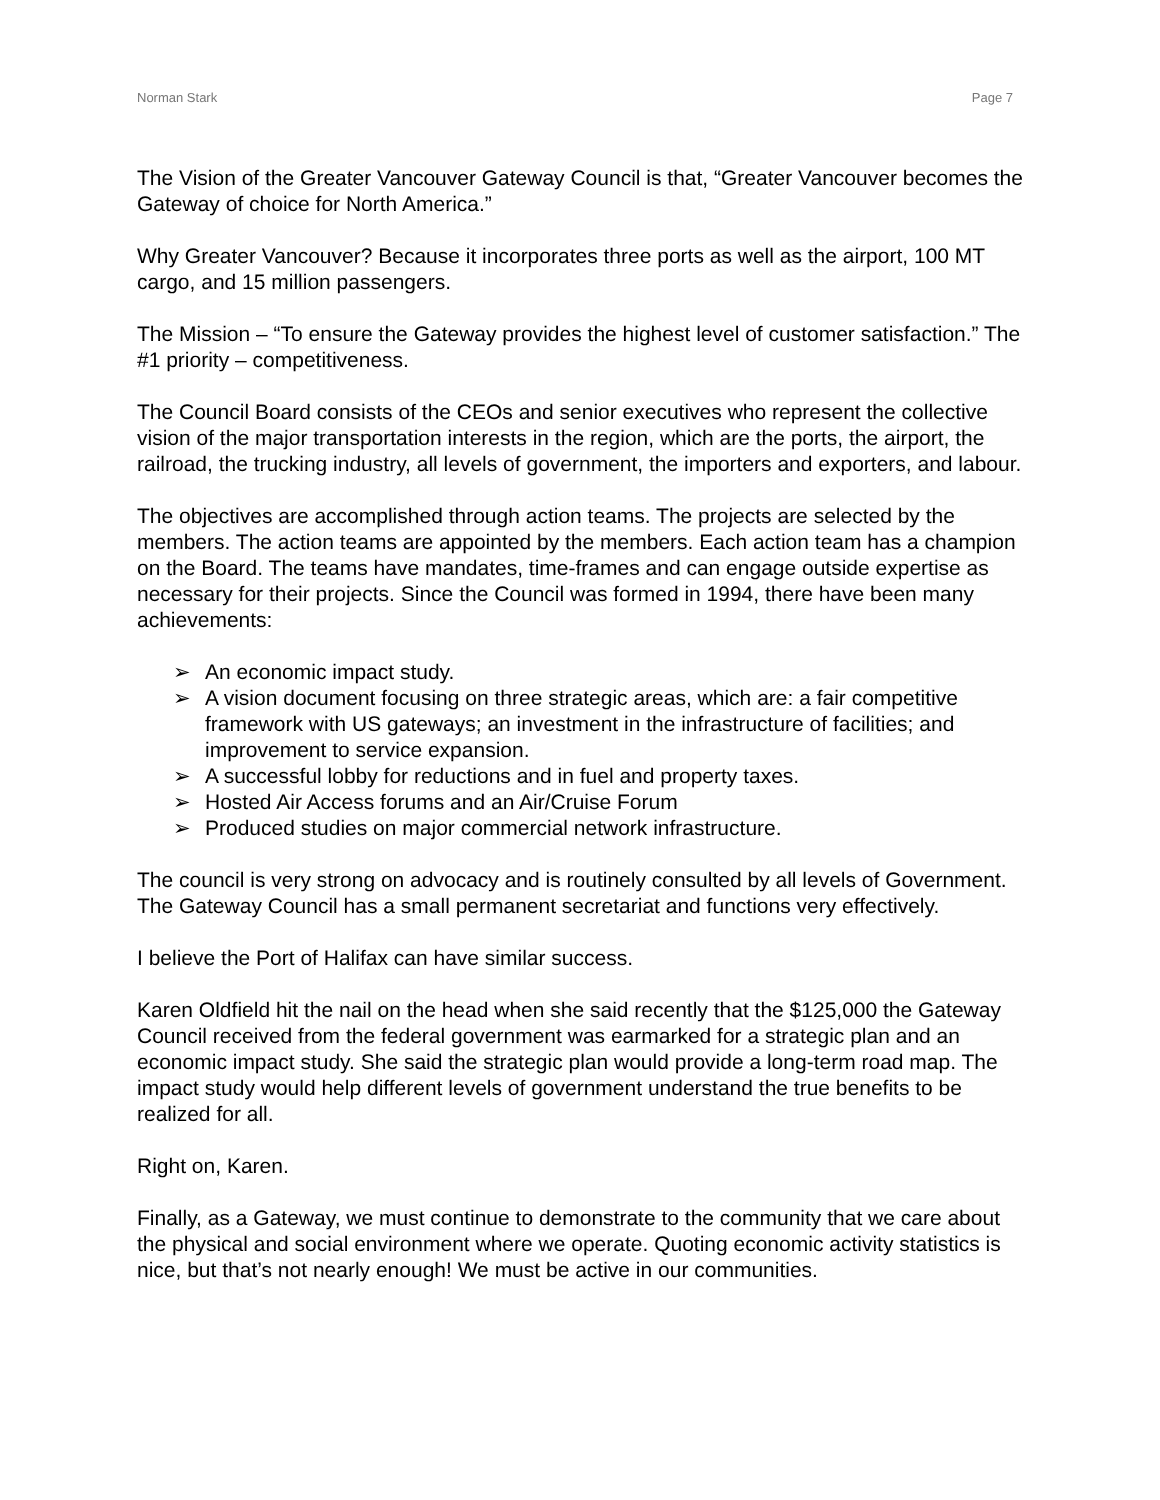Norman Stark Page 7
The Vision of the Greater Vancouver Gateway Council is that, “Greater Vancouver becomes the Gateway of choice for North America.”
Why Greater Vancouver? Because it incorporates three ports as well as the airport, 100 MT cargo, and 15 million passengers.
The Mission – “To ensure the Gateway provides the highest level of customer satisfaction.” The #1 priority – competitiveness.
The Council Board consists of the CEOs and senior executives who represent the collective vision of the major transportation interests in the region, which are the ports, the airport, the railroad, the trucking industry, all levels of government, the importers and exporters, and labour.
The objectives are accomplished through action teams. The projects are selected by the members. The action teams are appointed by the members. Each action team has a champion on the Board. The teams have mandates, time-frames and can engage outside expertise as necessary for their projects. Since the Council was formed in 1994, there have been many achievements:
➢ An economic impact study.
➢ A vision document focusing on three strategic areas, which are: a fair competitive framework with US gateways; an investment in the infrastructure of facilities; and improvement to service expansion.
➢ A successful lobby for reductions and in fuel and property taxes.
➢ Hosted Air Access forums and an Air/Cruise Forum
➢ Produced studies on major commercial network infrastructure.
The council is very strong on advocacy and is routinely consulted by all levels of Government. The Gateway Council has a small permanent secretariat and functions very effectively.
I believe the Port of Halifax can have similar success.
Karen Oldfield hit the nail on the head when she said recently that the $125,000 the Gateway Council received from the federal government was earmarked for a strategic plan and an economic impact study. She said the strategic plan would provide a long-term road map. The impact study would help different levels of government understand the true benefits to be realized for all.
Right on, Karen.
Finally, as a Gateway, we must continue to demonstrate to the community that we care about the physical and social environment where we operate. Quoting economic activity statistics is nice, but that’s not nearly enough! We must be active in our communities.